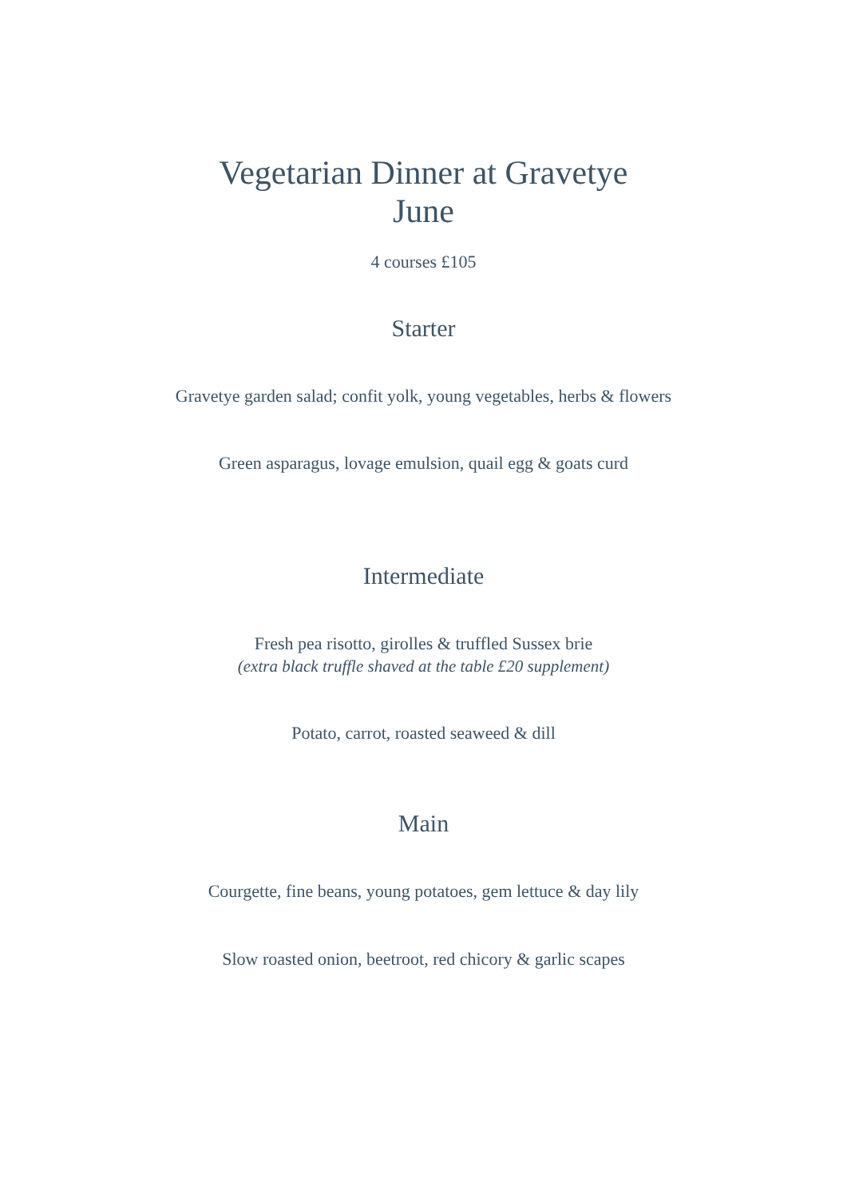Vegetarian Dinner at Gravetye
June
4 courses £105
Starter
Gravetye garden salad; confit yolk, young vegetables, herbs & flowers
Green asparagus, lovage emulsion, quail egg & goats curd
Intermediate
Fresh pea risotto, girolles & truffled Sussex brie
(extra black truffle shaved at the table £20 supplement)
Potato, carrot, roasted seaweed & dill
Main
Courgette, fine beans, young potatoes, gem lettuce & day lily
Slow roasted onion, beetroot, red chicory & garlic scapes